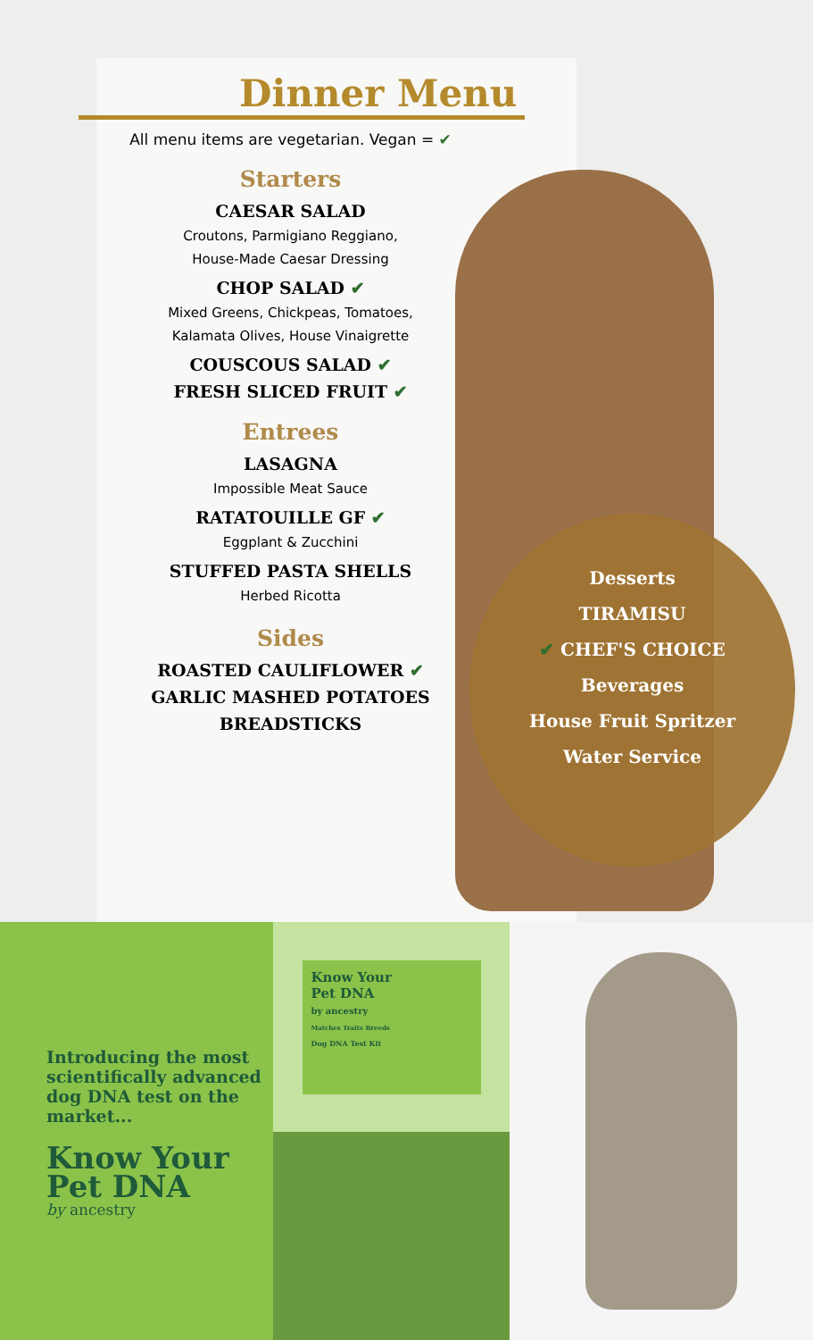Dinner Menu
All menu items are vegetarian. Vegan = ✔
Starters
CAESAR SALAD
Croutons, Parmigiano Reggiano,
House-Made Caesar Dressing
CHOP SALAD ✔
Mixed Greens, Chickpeas, Tomatoes,
Kalamata Olives, House Vinaigrette
COUSCOUS SALAD ✔
FRESH SLICED FRUIT ✔
Entrees
LASAGNA
Impossible Meat Sauce
RATATOUILLE GF ✔
Eggplant & Zucchini
STUFFED PASTA SHELLS
Herbed Ricotta
Sides
ROASTED CAULIFLOWER ✔
GARLIC MASHED POTATOES
BREADSTICKS
Desserts
TIRAMISU
✔ CHEF'S CHOICE
Beverages
House Fruit Spritzer
Water Service
Introducing the most scientifically advanced dog DNA test on the market...
Know Your
Pet DNA
by ancestry
Know Your
Pet DNA
by ancestry
Matches Traits Breeds
Dog DNA Test Kit